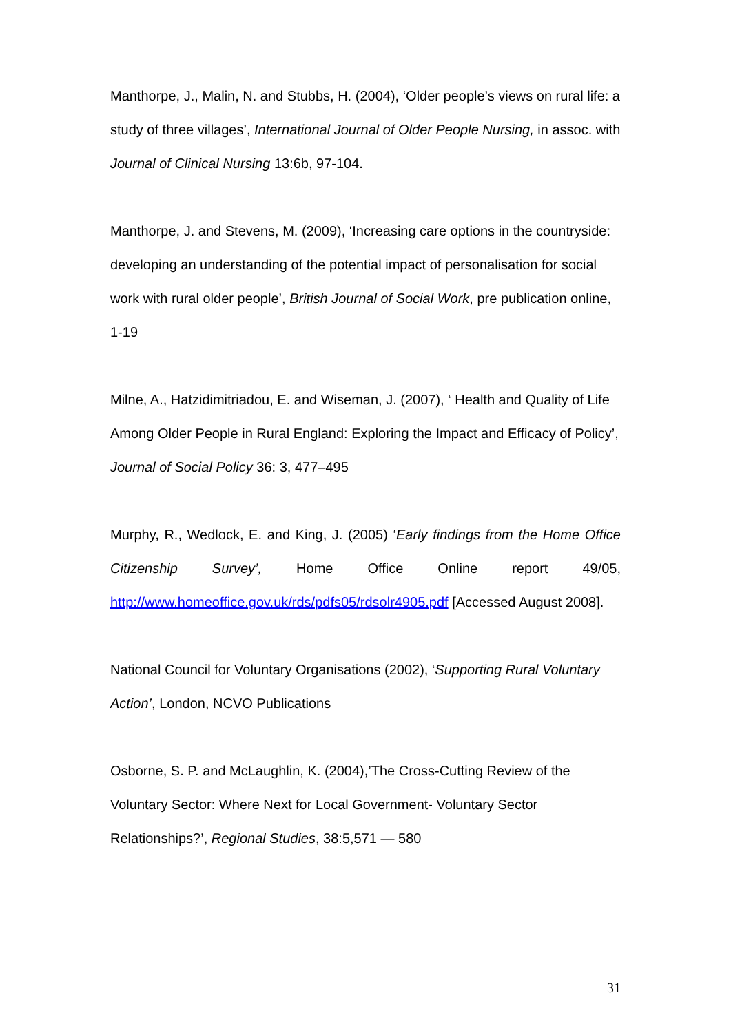Manthorpe, J., Malin, N. and Stubbs, H. (2004), ‘Older people’s views on rural life: a study of three villages’, International Journal of Older People Nursing, in assoc. with Journal of Clinical Nursing 13:6b, 97-104.
Manthorpe, J. and Stevens, M. (2009), ‘Increasing care options in the countryside: developing an understanding of the potential impact of personalisation for social work with rural older people’, British Journal of Social Work, pre publication online, 1-19
Milne, A., Hatzidimitriadou, E. and Wiseman, J. (2007), ‘ Health and Quality of Life Among Older People in Rural England: Exploring the Impact and Efficacy of Policy’, Journal of Social Policy 36: 3, 477–495
Murphy, R., Wedlock, E. and King, J. (2005) ‘Early findings from the Home Office Citizenship Survey’, Home Office Online report 49/05, http://www.homeoffice.gov.uk/rds/pdfs05/rdsolr4905.pdf [Accessed August 2008].
National Council for Voluntary Organisations (2002), ‘Supporting Rural Voluntary Action’, London, NCVO Publications
Osborne, S. P. and McLaughlin, K. (2004),’The Cross-Cutting Review of the Voluntary Sector: Where Next for Local Government- Voluntary Sector Relationships?’, Regional Studies, 38:5,571 — 580
31